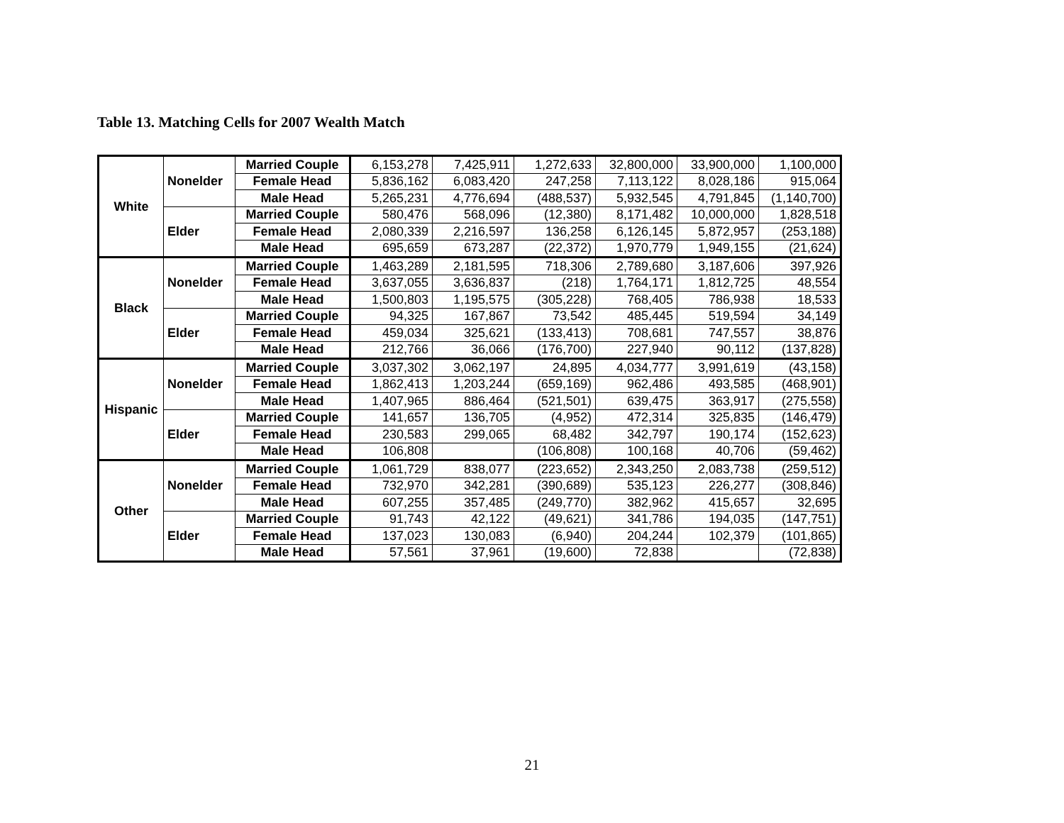Table 13. Matching Cells for 2007 Wealth Match
| White | Nonelder | Married Couple | 6,153,278 | 7,425,911 | 1,272,633 | 32,800,000 | 33,900,000 | 1,100,000 |
| | | Female Head | 5,836,162 | 6,083,420 | 247,258 | 7,113,122 | 8,028,186 | 915,064 |
| | | Male Head | 5,265,231 | 4,776,694 | (488,537) | 5,932,545 | 4,791,845 | (1,140,700) |
| | Elder | Married Couple | 580,476 | 568,096 | (12,380) | 8,171,482 | 10,000,000 | 1,828,518 |
| | | Female Head | 2,080,339 | 2,216,597 | 136,258 | 6,126,145 | 5,872,957 | (253,188) |
| | | Male Head | 695,659 | 673,287 | (22,372) | 1,970,779 | 1,949,155 | (21,624) |
| Black | Nonelder | Married Couple | 1,463,289 | 2,181,595 | 718,306 | 2,789,680 | 3,187,606 | 397,926 |
| | | Female Head | 3,637,055 | 3,636,837 | (218) | 1,764,171 | 1,812,725 | 48,554 |
| | | Male Head | 1,500,803 | 1,195,575 | (305,228) | 768,405 | 786,938 | 18,533 |
| | Elder | Married Couple | 94,325 | 167,867 | 73,542 | 485,445 | 519,594 | 34,149 |
| | | Female Head | 459,034 | 325,621 | (133,413) | 708,681 | 747,557 | 38,876 |
| | | Male Head | 212,766 | 36,066 | (176,700) | 227,940 | 90,112 | (137,828) |
| Hispanic | Nonelder | Married Couple | 3,037,302 | 3,062,197 | 24,895 | 4,034,777 | 3,991,619 | (43,158) |
| | | Female Head | 1,862,413 | 1,203,244 | (659,169) | 962,486 | 493,585 | (468,901) |
| | | Male Head | 1,407,965 | 886,464 | (521,501) | 639,475 | 363,917 | (275,558) |
| | Elder | Married Couple | 141,657 | 136,705 | (4,952) | 472,314 | 325,835 | (146,479) |
| | | Female Head | 230,583 | 299,065 | 68,482 | 342,797 | 190,174 | (152,623) |
| | | Male Head | 106,808 | | (106,808) | 100,168 | 40,706 | (59,462) |
| Other | Nonelder | Married Couple | 1,061,729 | 838,077 | (223,652) | 2,343,250 | 2,083,738 | (259,512) |
| | | Female Head | 732,970 | 342,281 | (390,689) | 535,123 | 226,277 | (308,846) |
| | | Male Head | 607,255 | 357,485 | (249,770) | 382,962 | 415,657 | 32,695 |
| | Elder | Married Couple | 91,743 | 42,122 | (49,621) | 341,786 | 194,035 | (147,751) |
| | | Female Head | 137,023 | 130,083 | (6,940) | 204,244 | 102,379 | (101,865) |
| | | Male Head | 57,561 | 37,961 | (19,600) | 72,838 | | (72,838) |
21